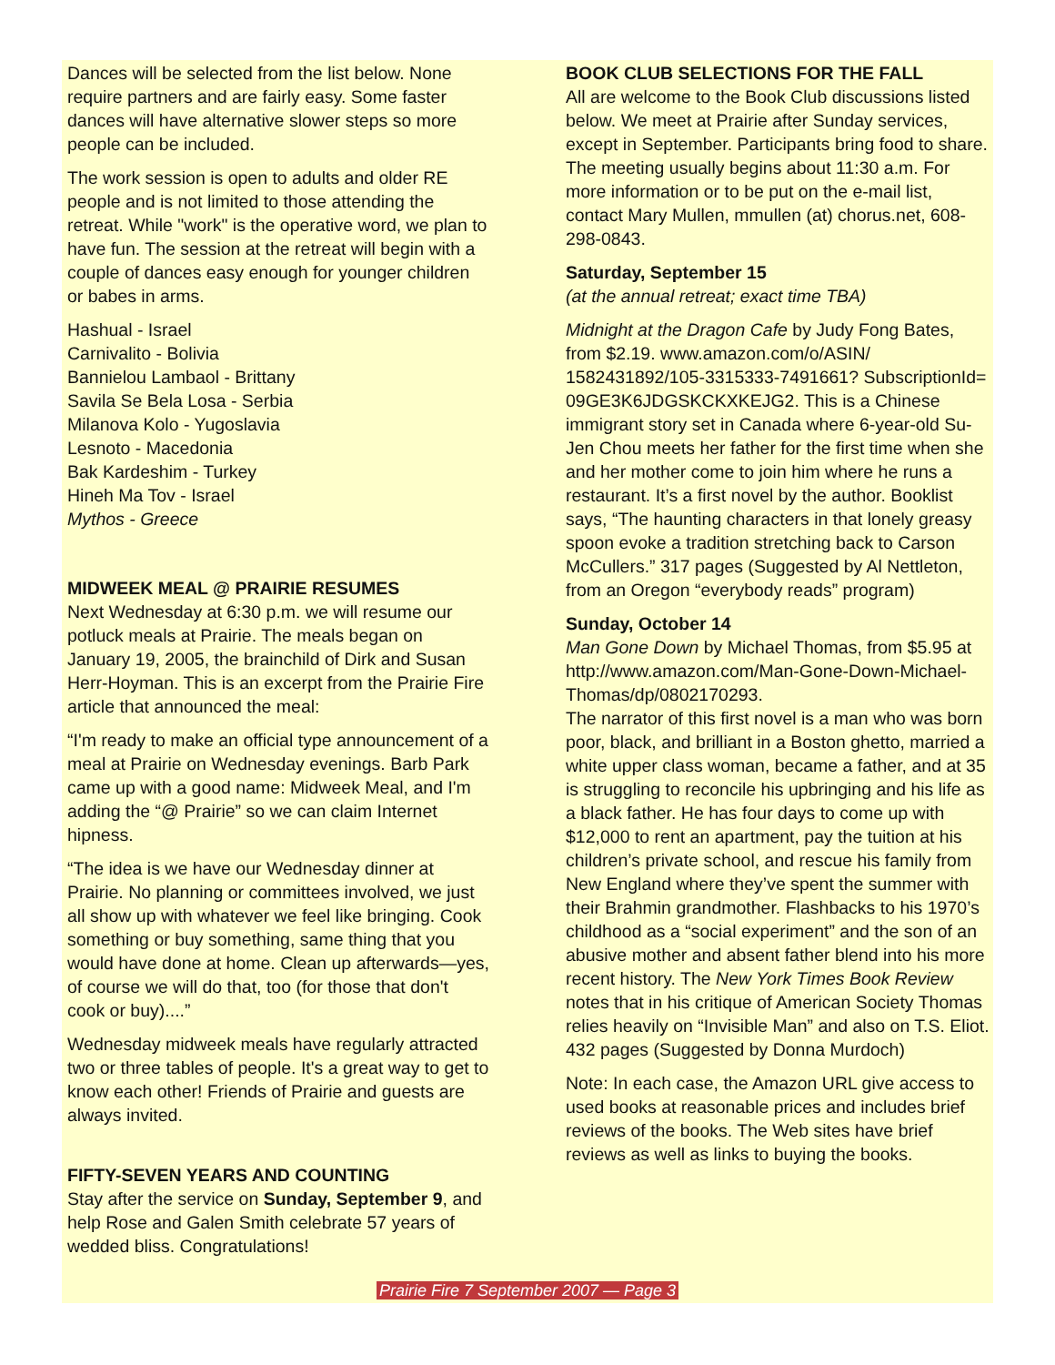Dances will be selected from the list below. None require partners and are fairly easy. Some faster dances will have alternative slower steps so more people can be included.
The work session is open to adults and older RE people and is not limited to those attending the retreat. While "work" is the operative word, we plan to have fun. The session at the retreat will begin with a couple of dances easy enough for younger children or babes in arms.
Hashual - Israel
Carnivalito - Bolivia
Bannielou Lambaol - Brittany
Savila Se Bela Losa - Serbia
Milanova Kolo - Yugoslavia
Lesnoto - Macedonia
Bak Kardeshim - Turkey
Hineh Ma Tov - Israel
Mythos - Greece
MIDWEEK MEAL @ PRAIRIE RESUMES
Next Wednesday at 6:30 p.m. we will resume our potluck meals at Prairie. The meals began on January 19, 2005, the brainchild of Dirk and Susan Herr-Hoyman. This is an excerpt from the Prairie Fire article that announced the meal:
“I'm ready to make an official type announcement of a meal at Prairie on Wednesday evenings. Barb Park came up with a good name: Midweek Meal, and I'm adding the “@ Prairie” so we can claim Internet hipness.
“The idea is we have our Wednesday dinner at Prairie. No planning or committees involved, we just all show up with whatever we feel like bringing. Cook something or buy something, same thing that you would have done at home. Clean up afterwards—yes, of course we will do that, too (for those that don't cook or buy)....”
Wednesday midweek meals have regularly attracted two or three tables of people. It's a great way to get to know each other! Friends of Prairie and guests are always invited.
FIFTY-SEVEN YEARS AND COUNTING
Stay after the service on Sunday, September 9, and help Rose and Galen Smith celebrate 57 years of wedded bliss. Congratulations!
BOOK CLUB SELECTIONS FOR THE FALL
All are welcome to the Book Club discussions listed below. We meet at Prairie after Sunday services, except in September. Participants bring food to share. The meeting usually begins about 11:30 a.m. For more information or to be put on the e-mail list, contact Mary Mullen, mmullen (at) chorus.net, 608-298-0843.
Saturday, September 15
(at the annual retreat; exact time TBA)
Midnight at the Dragon Cafe by Judy Fong Bates, from $2.19. www.amazon.com/o/ASIN/ 1582431892/105-3315333-7491661? SubscriptionId= 09GE3K6JDGSKCKXKEJG2. This is a Chinese immigrant story set in Canada where 6-year-old Su-Jen Chou meets her father for the first time when she and her mother come to join him where he runs a restaurant. It’s a first novel by the author. Booklist says, “The haunting characters in that lonely greasy spoon evoke a tradition stretching back to Carson McCullers.” 317 pages (Suggested by Al Nettleton, from an Oregon “everybody reads” program)
Sunday, October 14
Man Gone Down by Michael Thomas, from $5.95 at http://www.amazon.com/Man-Gone-Down-Michael-Thomas/dp/0802170293.
The narrator of this first novel is a man who was born poor, black, and brilliant in a Boston ghetto, married a white upper class woman, became a father, and at 35 is struggling to reconcile his upbringing and his life as a black father. He has four days to come up with $12,000 to rent an apartment, pay the tuition at his children’s private school, and rescue his family from New England where they’ve spent the summer with their Brahmin grandmother. Flashbacks to his 1970’s childhood as a “social experiment” and the son of an abusive mother and absent father blend into his more recent history. The New York Times Book Review notes that in his critique of American Society Thomas relies heavily on “Invisible Man” and also on T.S. Eliot. 432 pages (Suggested by Donna Murdoch)
Note: In each case, the Amazon URL give access to used books at reasonable prices and includes brief reviews of the books. The Web sites have brief reviews as well as links to buying the books.
Prairie Fire 7 September 2007 — Page 3